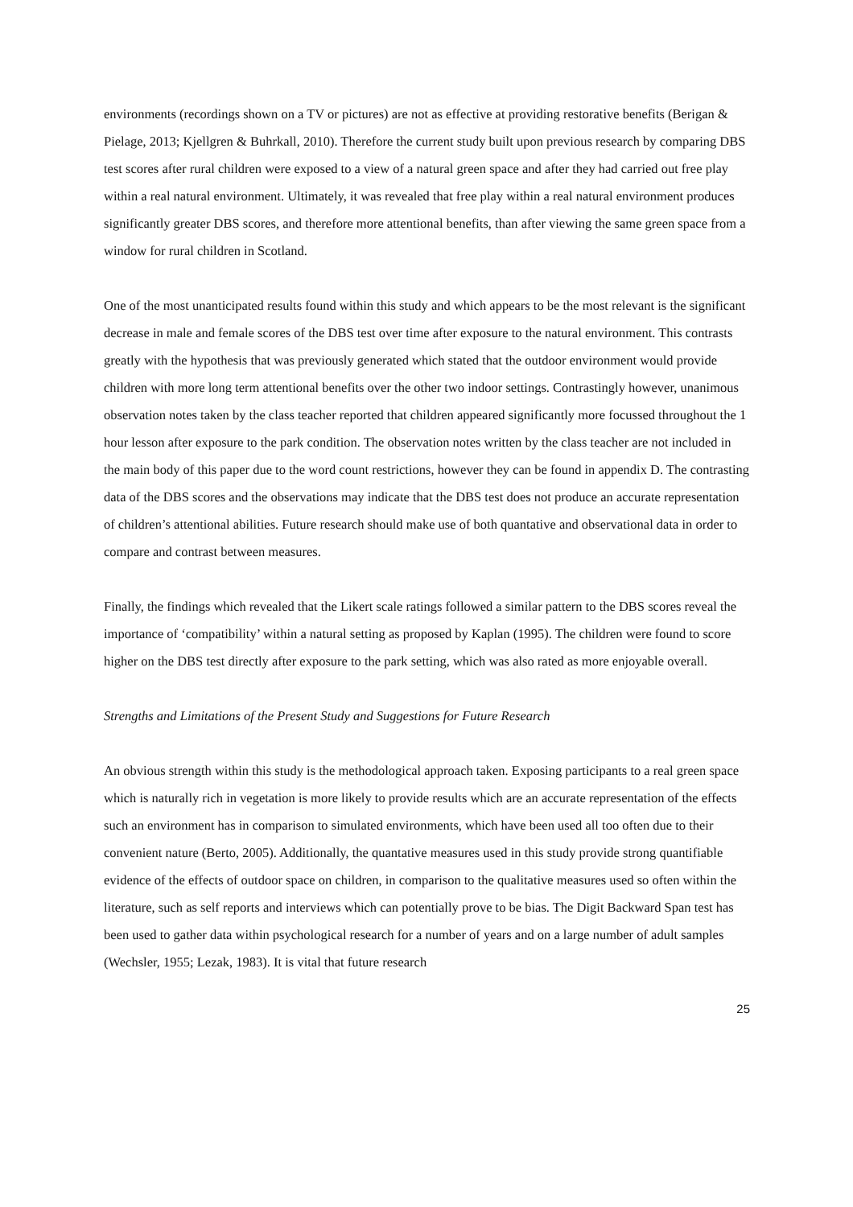environments (recordings shown on a TV or pictures) are not as effective at providing restorative benefits (Berigan & Pielage, 2013; Kjellgren & Buhrkall, 2010). Therefore the current study built upon previous research by comparing DBS test scores after rural children were exposed to a view of a natural green space and after they had carried out free play within a real natural environment. Ultimately, it was revealed that free play within a real natural environment produces significantly greater DBS scores, and therefore more attentional benefits, than after viewing the same green space from a window for rural children in Scotland.
One of the most unanticipated results found within this study and which appears to be the most relevant is the significant decrease in male and female scores of the DBS test over time after exposure to the natural environment. This contrasts greatly with the hypothesis that was previously generated which stated that the outdoor environment would provide children with more long term attentional benefits over the other two indoor settings. Contrastingly however, unanimous observation notes taken by the class teacher reported that children appeared significantly more focussed throughout the 1 hour lesson after exposure to the park condition. The observation notes written by the class teacher are not included in the main body of this paper due to the word count restrictions, however they can be found in appendix D. The contrasting data of the DBS scores and the observations may indicate that the DBS test does not produce an accurate representation of children’s attentional abilities. Future research should make use of both quantative and observational data in order to compare and contrast between measures.
Finally, the findings which revealed that the Likert scale ratings followed a similar pattern to the DBS scores reveal the importance of ‘compatibility’ within a natural setting as proposed by Kaplan (1995). The children were found to score higher on the DBS test directly after exposure to the park setting, which was also rated as more enjoyable overall.
Strengths and Limitations of the Present Study and Suggestions for Future Research
An obvious strength within this study is the methodological approach taken. Exposing participants to a real green space which is naturally rich in vegetation is more likely to provide results which are an accurate representation of the effects such an environment has in comparison to simulated environments, which have been used all too often due to their convenient nature (Berto, 2005). Additionally, the quantative measures used in this study provide strong quantifiable evidence of the effects of outdoor space on children, in comparison to the qualitative measures used so often within the literature, such as self reports and interviews which can potentially prove to be bias. The Digit Backward Span test has been used to gather data within psychological research for a number of years and on a large number of adult samples (Wechsler, 1955; Lezak, 1983). It is vital that future research
25